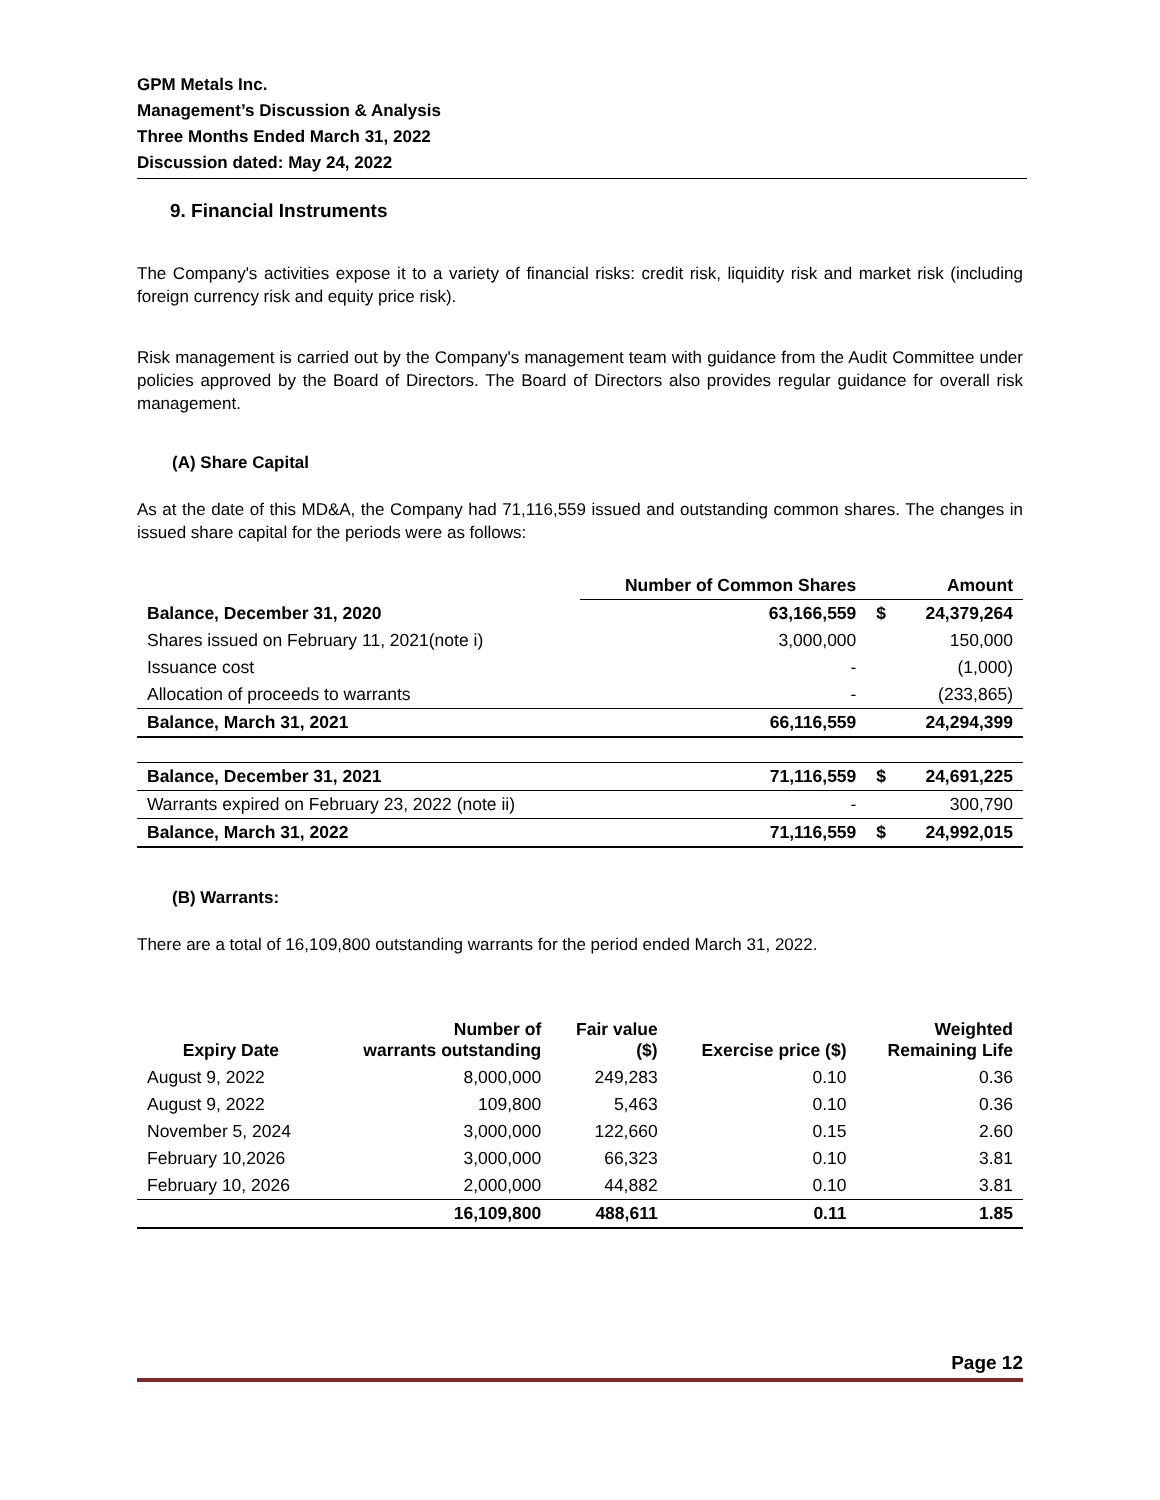GPM Metals Inc.
Management’s Discussion & Analysis
Three Months Ended March 31, 2022
Discussion dated: May 24, 2022
9. Financial Instruments
The Company's activities expose it to a variety of financial risks: credit risk, liquidity risk and market risk (including foreign currency risk and equity price risk).
Risk management is carried out by the Company's management team with guidance from the Audit Committee under policies approved by the Board of Directors. The Board of Directors also provides regular guidance for overall risk management.
(A) Share Capital
As at the date of this MD&A, the Company had 71,116,559 issued and outstanding common shares. The changes in issued share capital for the periods were as follows:
| | Number of Common Shares | | Amount |
| --- | --- | --- | --- |
| Balance, December 31, 2020 | 63,166,559 | $ | 24,379,264 |
| Shares issued on February 11, 2021(note i) | 3,000,000 | | 150,000 |
| Issuance cost | - | | (1,000) |
| Allocation of proceeds to warrants | - | | (233,865) |
| Balance, March 31, 2021 | 66,116,559 | | 24,294,399 |
| Balance, December 31, 2021 | 71,116,559 | $ | 24,691,225 |
| Warrants expired on February 23, 2022 (note ii) | - | | 300,790 |
| Balance, March 31, 2022 | 71,116,559 | $ | 24,992,015 |
(B) Warrants:
There are a total of 16,109,800 outstanding warrants for the period ended March 31, 2022.
| Expiry Date | Number of warrants outstanding | Fair value ($) | Exercise price ($) | Weighted Remaining Life |
| --- | --- | --- | --- | --- |
| August 9, 2022 | 8,000,000 | 249,283 | 0.10 | 0.36 |
| August 9, 2022 | 109,800 | 5,463 | 0.10 | 0.36 |
| November 5, 2024 | 3,000,000 | 122,660 | 0.15 | 2.60 |
| February 10,2026 | 3,000,000 | 66,323 | 0.10 | 3.81 |
| February 10, 2026 | 2,000,000 | 44,882 | 0.10 | 3.81 |
| | 16,109,800 | 488,611 | 0.11 | 1.85 |
Page 12